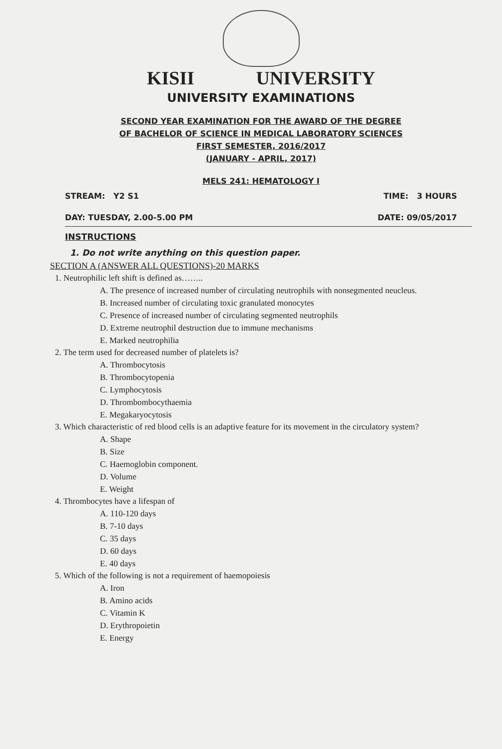KISII UNIVERSITY
UNIVERSITY EXAMINATIONS
SECOND YEAR EXAMINATION FOR THE AWARD OF THE DEGREE
OF BACHELOR OF SCIENCE IN MEDICAL LABORATORY SCIENCES
FIRST SEMESTER, 2016/2017
(JANUARY - APRIL, 2017)
MELS 241: HEMATOLOGY I
STREAM: Y2 S1 TIME: 3 HOURS
DAY: TUESDAY, 2.00-5.00 PM DATE: 09/05/2017
INSTRUCTIONS
1. Do not write anything on this question paper.
SECTION A (ANSWER ALL QUESTIONS)-20 MARKS
1. Neutrophilic left shift is defined as……..
A. The presence of increased number of circulating neutrophils with nonsegmented neucleus.
B. Increased number of circulating toxic granulated monocytes
C. Presence of increased number of circulating segmented neutrophils
D. Extreme neutrophil destruction due to immune mechanisms
E. Marked neutrophilia
2. The term used for decreased number of platelets is?
A. Thrombocytosis
B. Thrombocytopenia
C. Lymphocytosis
D. Thrombombocythaemia
E. Megakaryocytosis
3. Which characteristic of red blood cells is an adaptive feature for its movement in the circulatory system?
A. Shape
B. Size
C. Haemoglobin component.
D. Volume
E. Weight
4. Thrombocytes have a lifespan of
A. 110-120 days
B. 7-10 days
C. 35 days
D. 60 days
E. 40 days
5. Which of the following is not a requirement of haemopoiesis
A. Iron
B. Amino acids
C. Vitamin K
D. Erythropoietin
E. Energy